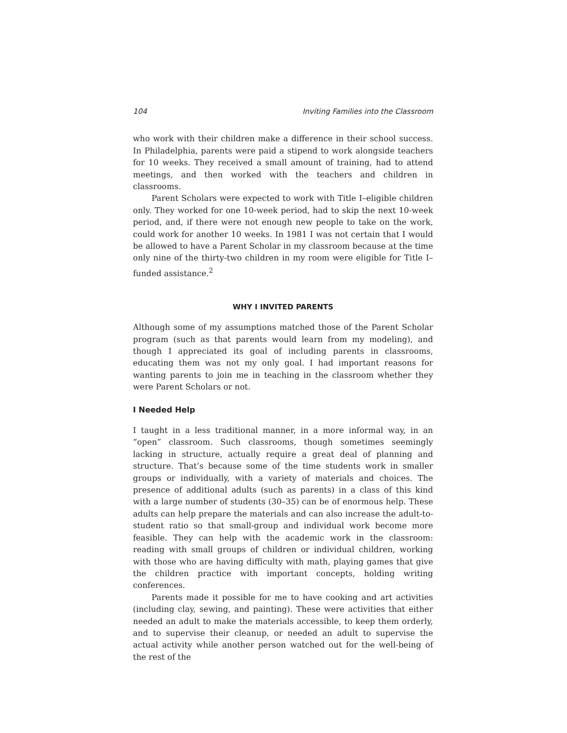104 Inviting Families into the Classroom
who work with their children make a difference in their school success. In Philadelphia, parents were paid a stipend to work alongside teachers for 10 weeks. They received a small amount of training, had to attend meetings, and then worked with the teachers and children in classrooms.
Parent Scholars were expected to work with Title I–eligible children only. They worked for one 10-week period, had to skip the next 10-week period, and, if there were not enough new people to take on the work, could work for another 10 weeks. In 1981 I was not certain that I would be allowed to have a Parent Scholar in my classroom because at the time only nine of the thirty-two children in my room were eligible for Title I–funded assistance.<sup>2</sup>
WHY I INVITED PARENTS
Although some of my assumptions matched those of the Parent Scholar program (such as that parents would learn from my modeling), and though I appreciated its goal of including parents in classrooms, educating them was not my only goal. I had important reasons for wanting parents to join me in teaching in the classroom whether they were Parent Scholars or not.
I Needed Help
I taught in a less traditional manner, in a more informal way, in an “open” classroom. Such classrooms, though sometimes seemingly lacking in structure, actually require a great deal of planning and structure. That’s because some of the time students work in smaller groups or individually, with a variety of materials and choices. The presence of additional adults (such as parents) in a class of this kind with a large number of students (30–35) can be of enormous help. These adults can help prepare the materials and can also increase the adult-to-student ratio so that small-group and individual work become more feasible. They can help with the academic work in the classroom: reading with small groups of children or individual children, working with those who are having difficulty with math, playing games that give the children practice with important concepts, holding writing conferences.
Parents made it possible for me to have cooking and art activities (including clay, sewing, and painting). These were activities that either needed an adult to make the materials accessible, to keep them orderly, and to supervise their cleanup, or needed an adult to supervise the actual activity while another person watched out for the well-being of the rest of the